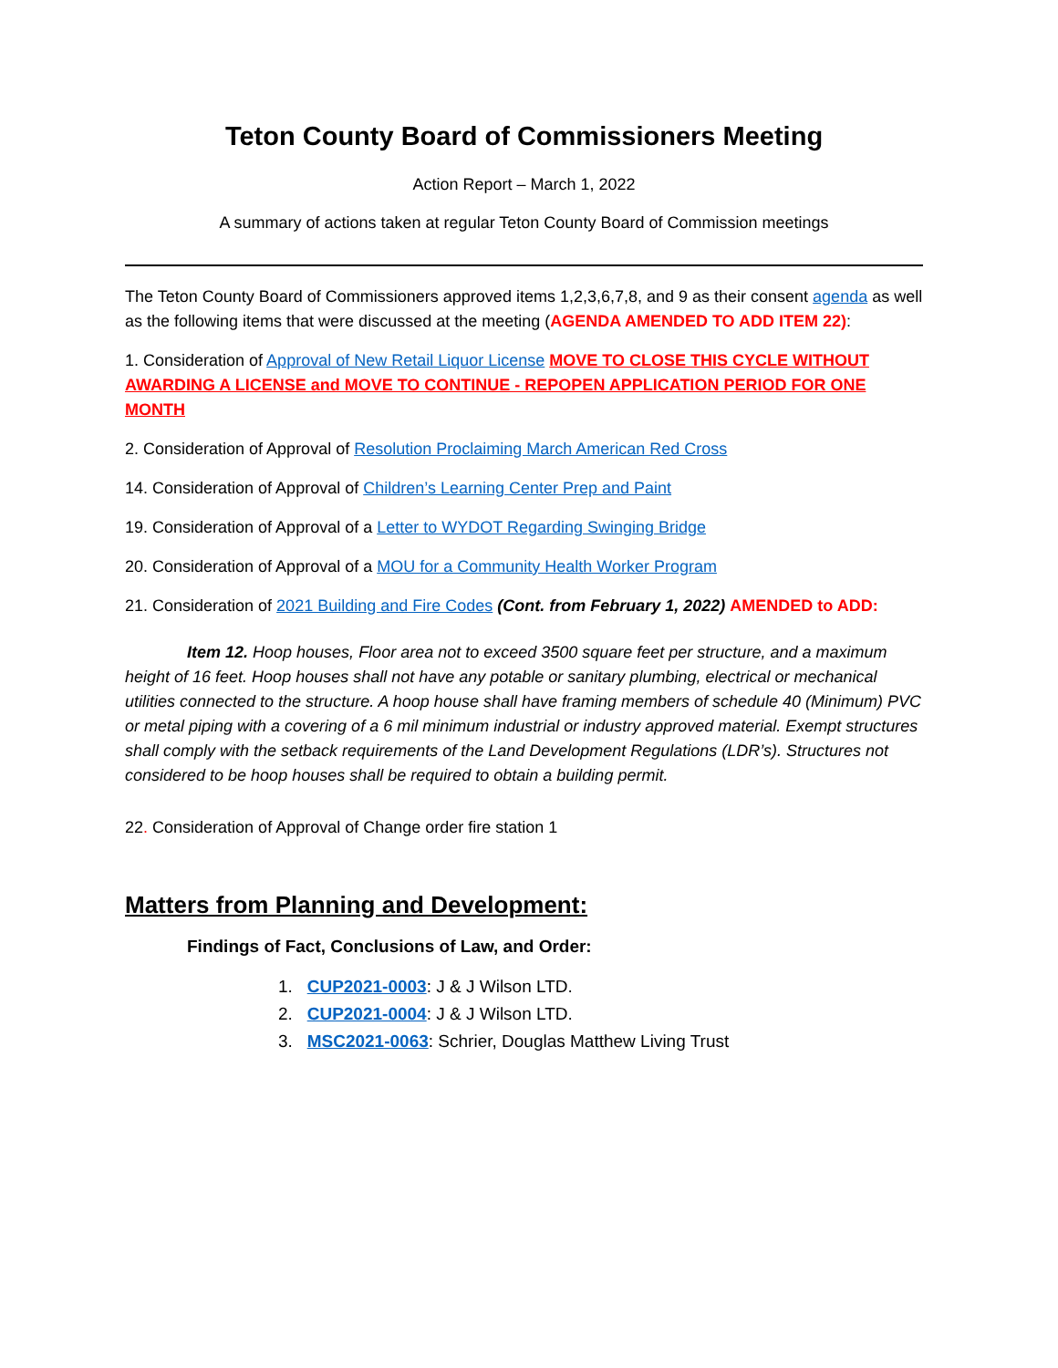Teton County Board of Commissioners Meeting
Action Report – March 1, 2022
A summary of actions taken at regular Teton County Board of Commission meetings
The Teton County Board of Commissioners approved items 1,2,3,6,7,8, and 9 as their consent agenda as well as the following items that were discussed at the meeting (AGENDA AMENDED TO ADD ITEM 22):
1. Consideration of Approval of New Retail Liquor License MOVE TO CLOSE THIS CYCLE WITHOUT AWARDING A LICENSE and MOVE TO CONTINUE - REPOPEN APPLICATION PERIOD FOR ONE MONTH
2. Consideration of Approval of Resolution Proclaiming March American Red Cross
14. Consideration of Approval of Children’s Learning Center Prep and Paint
19. Consideration of Approval of a Letter to WYDOT Regarding Swinging Bridge
20. Consideration of Approval of a MOU for a Community Health Worker Program
21. Consideration of 2021 Building and Fire Codes (Cont. from February 1, 2022) AMENDED to ADD:
Item 12. Hoop houses, Floor area not to exceed 3500 square feet per structure, and a maximum height of 16 feet. Hoop houses shall not have any potable or sanitary plumbing, electrical or mechanical utilities connected to the structure. A hoop house shall have framing members of schedule 40 (Minimum) PVC or metal piping with a covering of a 6 mil minimum industrial or industry approved material. Exempt structures shall comply with the setback requirements of the Land Development Regulations (LDR’s). Structures not considered to be hoop houses shall be required to obtain a building permit.
22. Consideration of Approval of Change order fire station 1
Matters from Planning and Development:
Findings of Fact, Conclusions of Law, and Order:
1. CUP2021-0003: J & J Wilson LTD.
2. CUP2021-0004: J & J Wilson LTD.
3. MSC2021-0063: Schrier, Douglas Matthew Living Trust